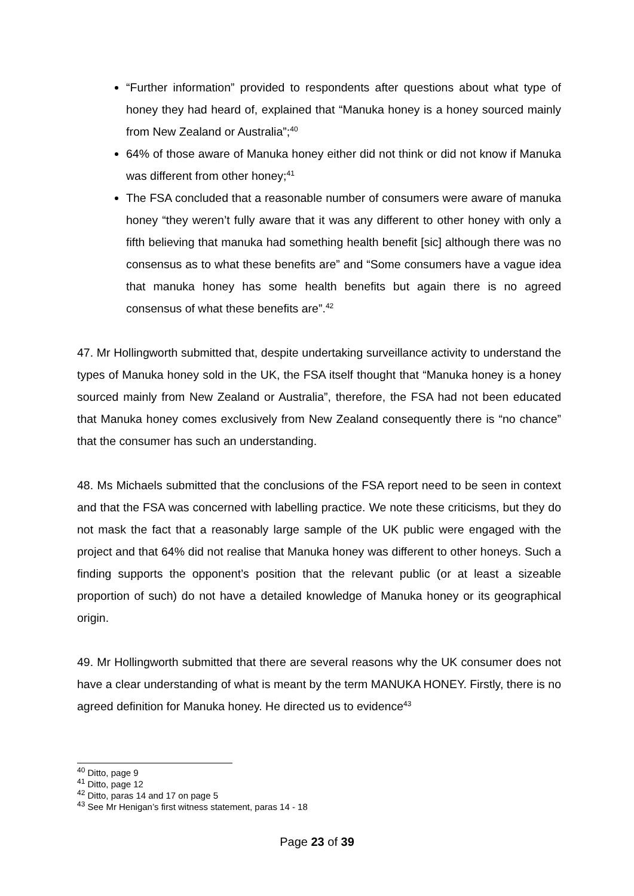“Further information” provided to respondents after questions about what type of honey they had heard of, explained that “Manuka honey is a honey sourced mainly from New Zealand or Australia”;<sup>40</sup>
64% of those aware of Manuka honey either did not think or did not know if Manuka was different from other honey;<sup>41</sup>
The FSA concluded that a reasonable number of consumers were aware of manuka honey “they weren’t fully aware that it was any different to other honey with only a fifth believing that manuka had something health benefit [sic] although there was no consensus as to what these benefits are” and “Some consumers have a vague idea that manuka honey has some health benefits but again there is no agreed consensus of what these benefits are”.<sup>42</sup>
47. Mr Hollingworth submitted that, despite undertaking surveillance activity to understand the types of Manuka honey sold in the UK, the FSA itself thought that “Manuka honey is a honey sourced mainly from New Zealand or Australia”, therefore, the FSA had not been educated that Manuka honey comes exclusively from New Zealand consequently there is “no chance” that the consumer has such an understanding.
48. Ms Michaels submitted that the conclusions of the FSA report need to be seen in context and that the FSA was concerned with labelling practice. We note these criticisms, but they do not mask the fact that a reasonably large sample of the UK public were engaged with the project and that 64% did not realise that Manuka honey was different to other honeys. Such a finding supports the opponent’s position that the relevant public (or at least a sizeable proportion of such) do not have a detailed knowledge of Manuka honey or its geographical origin.
49. Mr Hollingworth submitted that there are several reasons why the UK consumer does not have a clear understanding of what is meant by the term MANUKA HONEY. Firstly, there is no agreed definition for Manuka honey. He directed us to evidence<sup>43</sup>
<sup>40</sup> Ditto, page 9
<sup>41</sup> Ditto, page 12
<sup>42</sup> Ditto, paras 14 and 17 on page 5
<sup>43</sup> See Mr Henigan’s first witness statement, paras 14 - 18
Page 23 of 39